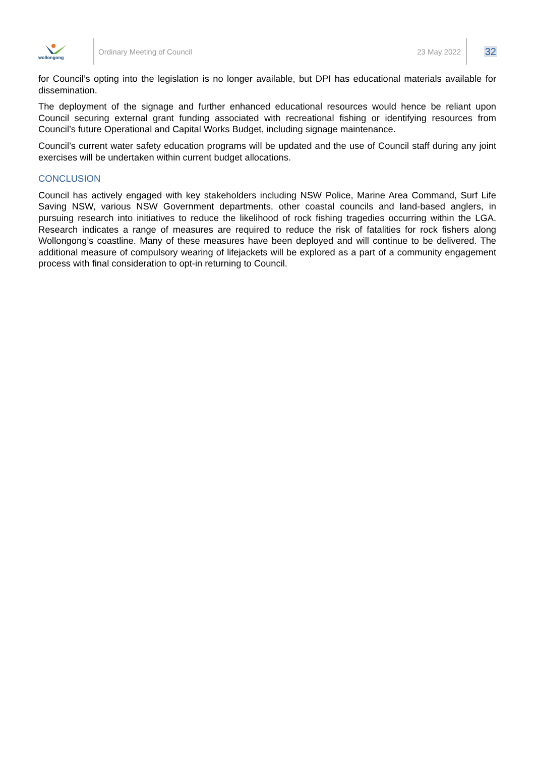wollongong
Ordinary Meeting of Council 23 May 2022
32
for Council’s opting into the legislation is no longer available, but DPI has educational materials available for dissemination.
The deployment of the signage and further enhanced educational resources would hence be reliant upon Council securing external grant funding associated with recreational fishing or identifying resources from Council’s future Operational and Capital Works Budget, including signage maintenance.
Council’s current water safety education programs will be updated and the use of Council staff during any joint exercises will be undertaken within current budget allocations.
CONCLUSION
Council has actively engaged with key stakeholders including NSW Police, Marine Area Command, Surf Life Saving NSW, various NSW Government departments, other coastal councils and land-based anglers, in pursuing research into initiatives to reduce the likelihood of rock fishing tragedies occurring within the LGA. Research indicates a range of measures are required to reduce the risk of fatalities for rock fishers along Wollongong’s coastline. Many of these measures have been deployed and will continue to be delivered. The additional measure of compulsory wearing of lifejackets will be explored as a part of a community engagement process with final consideration to opt-in returning to Council.